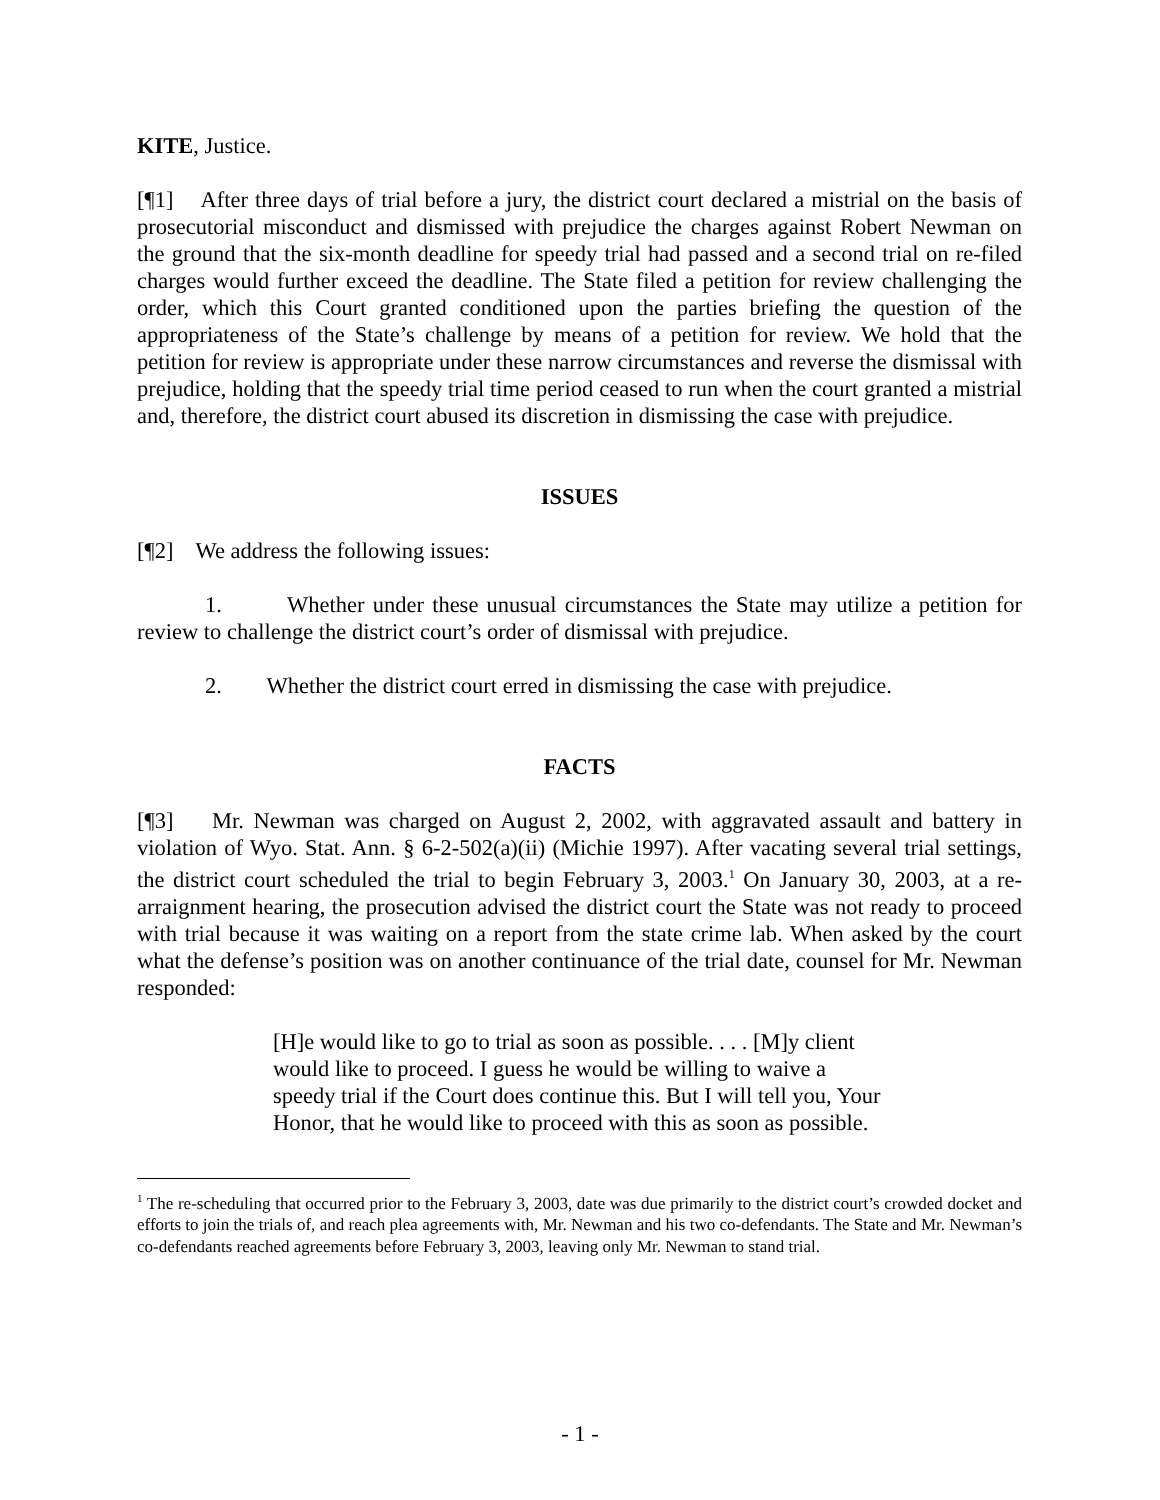KITE, Justice.
[¶1] After three days of trial before a jury, the district court declared a mistrial on the basis of prosecutorial misconduct and dismissed with prejudice the charges against Robert Newman on the ground that the six-month deadline for speedy trial had passed and a second trial on re-filed charges would further exceed the deadline. The State filed a petition for review challenging the order, which this Court granted conditioned upon the parties briefing the question of the appropriateness of the State’s challenge by means of a petition for review. We hold that the petition for review is appropriate under these narrow circumstances and reverse the dismissal with prejudice, holding that the speedy trial time period ceased to run when the court granted a mistrial and, therefore, the district court abused its discretion in dismissing the case with prejudice.
ISSUES
[¶2] We address the following issues:
1. Whether under these unusual circumstances the State may utilize a petition for review to challenge the district court’s order of dismissal with prejudice.
2. Whether the district court erred in dismissing the case with prejudice.
FACTS
[¶3] Mr. Newman was charged on August 2, 2002, with aggravated assault and battery in violation of Wyo. Stat. Ann. § 6-2-502(a)(ii) (Michie 1997). After vacating several trial settings, the district court scheduled the trial to begin February 3, 2003.<sup>1</sup> On January 30, 2003, at a re-arraignment hearing, the prosecution advised the district court the State was not ready to proceed with trial because it was waiting on a report from the state crime lab. When asked by the court what the defense’s position was on another continuance of the trial date, counsel for Mr. Newman responded:
[H]e would like to go to trial as soon as possible. . . . [M]y client would like to proceed. I guess he would be willing to waive a speedy trial if the Court does continue this. But I will tell you, Your Honor, that he would like to proceed with this as soon as possible.
<sup>1</sup> The re-scheduling that occurred prior to the February 3, 2003, date was due primarily to the district court’s crowded docket and efforts to join the trials of, and reach plea agreements with, Mr. Newman and his two co-defendants. The State and Mr. Newman’s co-defendants reached agreements before February 3, 2003, leaving only Mr. Newman to stand trial.
- 1 -